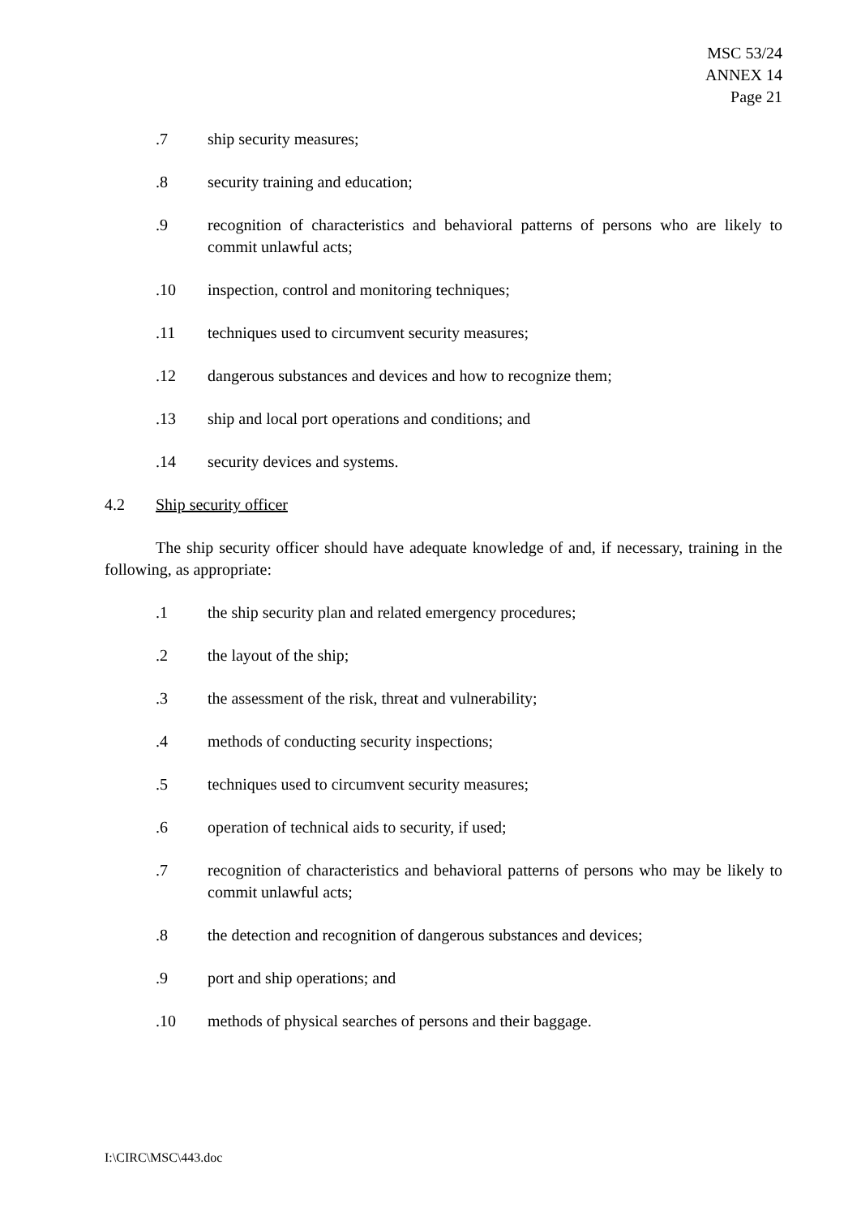MSC 53/24
ANNEX 14
Page 21
.7 ship security measures;
.8 security training and education;
.9 recognition of characteristics and behavioral patterns of persons who are likely to commit unlawful acts;
.10 inspection, control and monitoring techniques;
.11 techniques used to circumvent security measures;
.12 dangerous substances and devices and how to recognize them;
.13 ship and local port operations and conditions; and
.14 security devices and systems.
4.2 Ship security officer
The ship security officer should have adequate knowledge of and, if necessary, training in the following, as appropriate:
.1 the ship security plan and related emergency procedures;
.2 the layout of the ship;
.3 the assessment of the risk, threat and vulnerability;
.4 methods of conducting security inspections;
.5 techniques used to circumvent security measures;
.6 operation of technical aids to security, if used;
.7 recognition of characteristics and behavioral patterns of persons who may be likely to commit unlawful acts;
.8 the detection and recognition of dangerous substances and devices;
.9 port and ship operations; and
.10 methods of physical searches of persons and their baggage.
I:\CIRC\MSC\443.doc